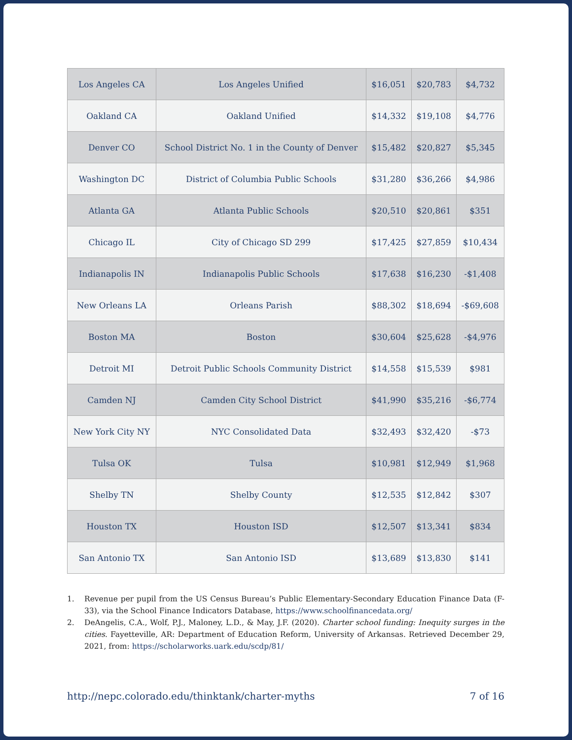| Los Angeles CA | Los Angeles Unified | $16,051 | $20,783 | $4,732 |
| Oakland CA | Oakland Unified | $14,332 | $19,108 | $4,776 |
| Denver CO | School District No. 1 in the County of Denver | $15,482 | $20,827 | $5,345 |
| Washington DC | District of Columbia Public Schools | $31,280 | $36,266 | $4,986 |
| Atlanta GA | Atlanta Public Schools | $20,510 | $20,861 | $351 |
| Chicago IL | City of Chicago SD 299 | $17,425 | $27,859 | $10,434 |
| Indianapolis IN | Indianapolis Public Schools | $17,638 | $16,230 | -$1,408 |
| New Orleans LA | Orleans Parish | $88,302 | $18,694 | -$69,608 |
| Boston MA | Boston | $30,604 | $25,628 | -$4,976 |
| Detroit MI | Detroit Public Schools Community District | $14,558 | $15,539 | $981 |
| Camden NJ | Camden City School District | $41,990 | $35,216 | -$6,774 |
| New York City NY | NYC Consolidated Data | $32,493 | $32,420 | -$73 |
| Tulsa OK | Tulsa | $10,981 | $12,949 | $1,968 |
| Shelby TN | Shelby County | $12,535 | $12,842 | $307 |
| Houston TX | Houston ISD | $12,507 | $13,341 | $834 |
| San Antonio TX | San Antonio ISD | $13,689 | $13,830 | $141 |
1. Revenue per pupil from the US Census Bureau’s Public Elementary-Secondary Education Finance Data (F-33), via the School Finance Indicators Database, https://www.schoolfinancedata.org/
2. DeAngelis, C.A., Wolf, P.J., Maloney, L.D., & May, J.F. (2020). Charter school funding: Inequity surges in the cities. Fayetteville, AR: Department of Education Reform, University of Arkansas. Retrieved December 29, 2021, from: https://scholarworks.uark.edu/scdp/81/
http://nepc.colorado.edu/thinktank/charter-myths 7 of 16